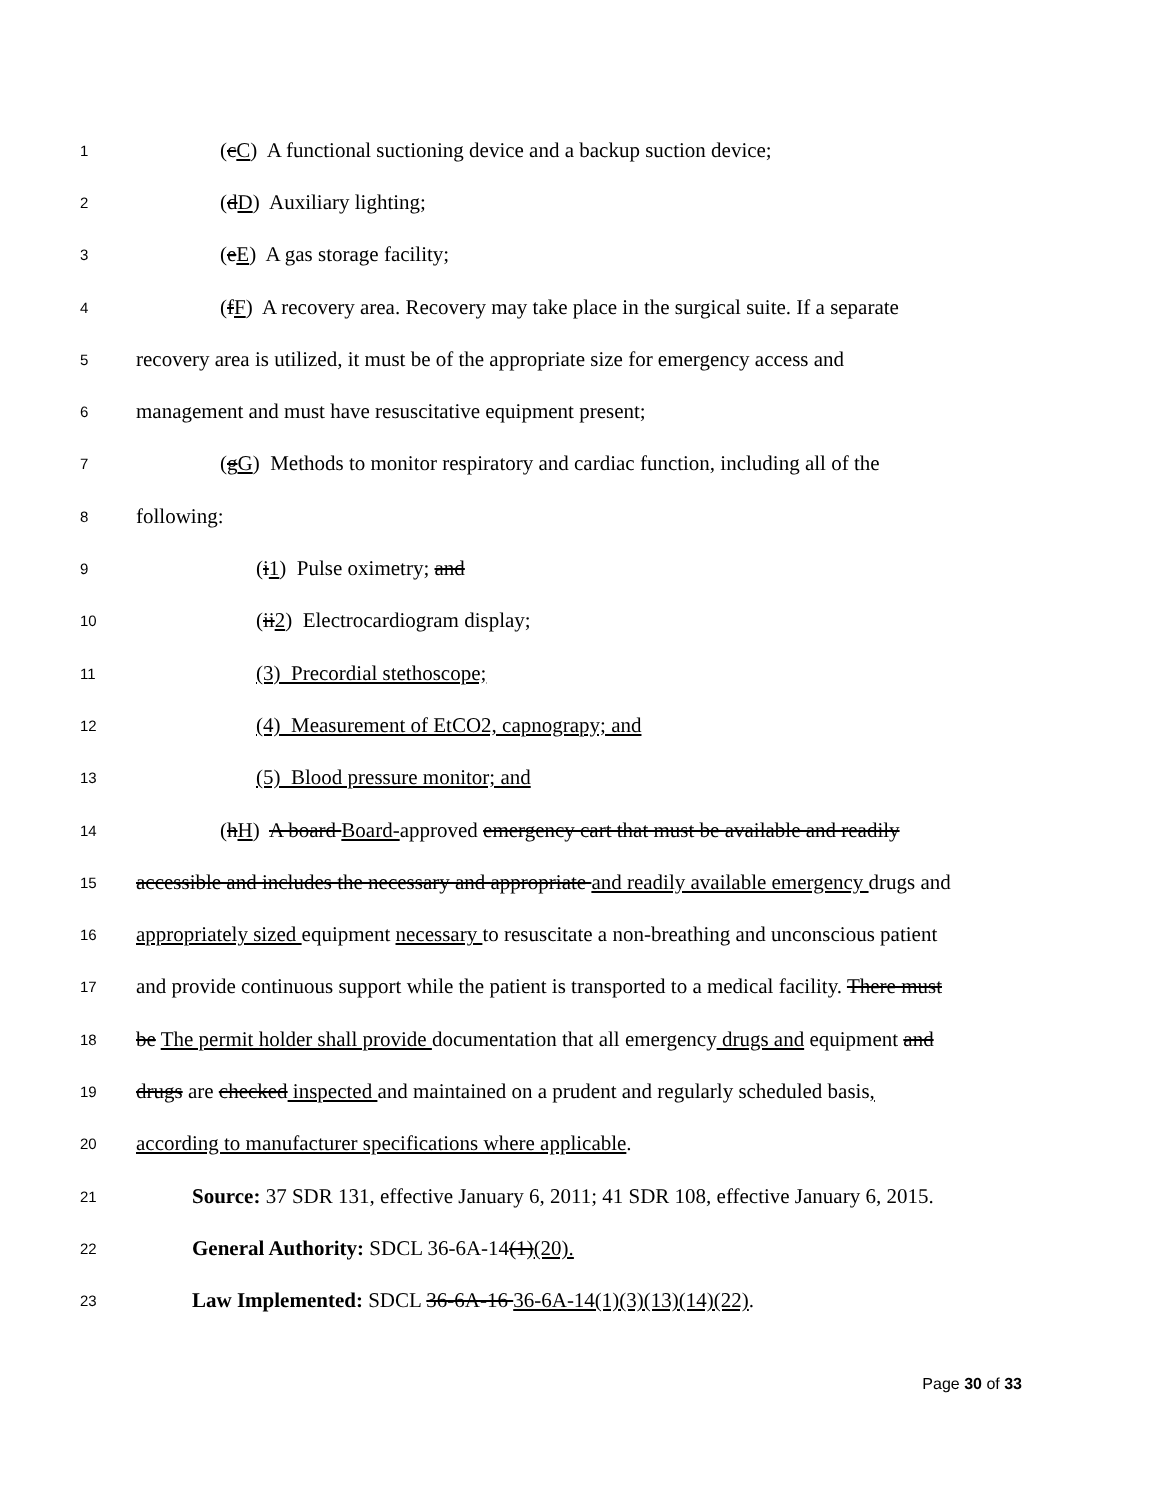1 (cC) A functional suctioning device and a backup suction device;
2 (dD) Auxiliary lighting;
3 (eE) A gas storage facility;
4 (fF) A recovery area. Recovery may take place in the surgical suite. If a separate
5 recovery area is utilized, it must be of the appropriate size for emergency access and
6 management and must have resuscitative equipment present;
7 (gG) Methods to monitor respiratory and cardiac function, including all of the
8 following:
9 (i1) Pulse oximetry; and
10 (ii2) Electrocardiogram display;
11 (3) Precordial stethoscope;
12 (4) Measurement of EtCO2, capnograpy; and
13 (5) Blood pressure monitor; and
14 (hH) A board Board-approved emergency cart that must be available and readily
15 accessible and includes the necessary and appropriate and readily available emergency drugs and
16 appropriately sized equipment necessary to resuscitate a non-breathing and unconscious patient
17 and provide continuous support while the patient is transported to a medical facility. There must
18 be The permit holder shall provide documentation that all emergency drugs and equipment and
19 drugs are checked inspected and maintained on a prudent and regularly scheduled basis,
20 according to manufacturer specifications where applicable.
21 Source: 37 SDR 131, effective January 6, 2011; 41 SDR 108, effective January 6, 2015.
22 General Authority: SDCL 36-6A-14(1)(20).
23 Law Implemented: SDCL 36-6A-16 36-6A-14(1)(3)(13)(14)(22).
Page 30 of 33